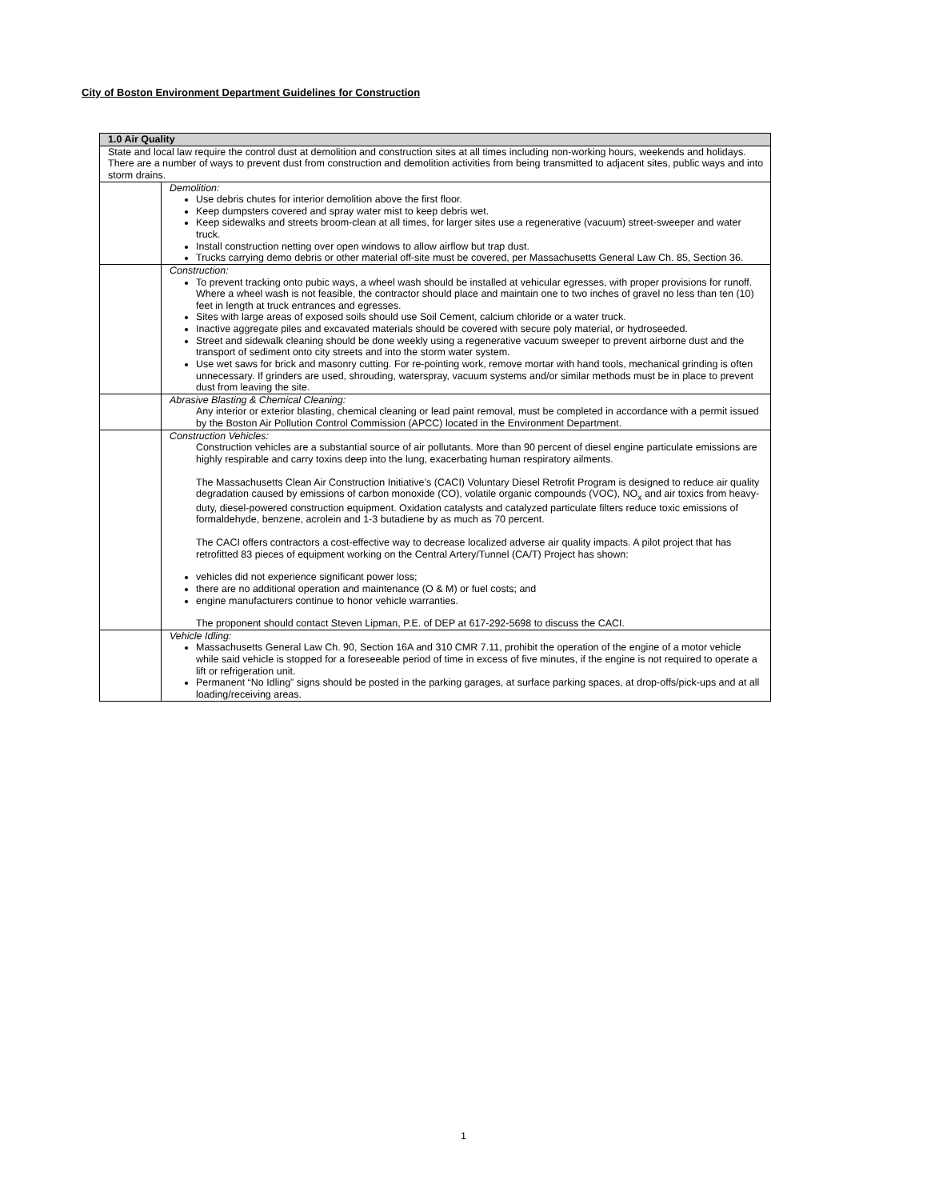City of Boston Environment Department Guidelines for Construction
| 1.0 Air Quality | |
| --- | --- |
| State and local law require the control dust at demolition and construction sites at all times including non-working hours, weekends and holidays. There are a number of ways to prevent dust from construction and demolition activities from being transmitted to adjacent sites, public ways and into storm drains. | |
| | Demolition: Use debris chutes for interior demolition above the first floor. Keep dumpsters covered and spray water mist to keep debris wet. Keep sidewalks and streets broom-clean at all times, for larger sites use a regenerative (vacuum) street-sweeper and water truck. Install construction netting over open windows to allow airflow but trap dust. Trucks carrying demo debris or other material off-site must be covered, per Massachusetts General Law Ch. 85, Section 36. |
| | Construction: To prevent tracking onto pubic ways, a wheel wash should be installed at vehicular egresses, with proper provisions for runoff. Where a wheel wash is not feasible, the contractor should place and maintain one to two inches of gravel no less than ten (10) feet in length at truck entrances and egresses. Sites with large areas of exposed soils should use Soil Cement, calcium chloride or a water truck. Inactive aggregate piles and excavated materials should be covered with secure poly material, or hydroseeded. Street and sidewalk cleaning should be done weekly using a regenerative vacuum sweeper to prevent airborne dust and the transport of sediment onto city streets and into the storm water system. Use wet saws for brick and masonry cutting. For re-pointing work, remove mortar with hand tools, mechanical grinding is often unnecessary. If grinders are used, shrouding, waterspray, vacuum systems and/or similar methods must be in place to prevent dust from leaving the site. |
| | Abrasive Blasting & Chemical Cleaning: Any interior or exterior blasting, chemical cleaning or lead paint removal, must be completed in accordance with a permit issued by the Boston Air Pollution Control Commission (APCC) located in the Environment Department. |
| | Construction Vehicles: Construction vehicles are a substantial source of air pollutants. More than 90 percent of diesel engine particulate emissions are highly respirable and carry toxins deep into the lung, exacerbating human respiratory ailments. The Massachusetts Clean Air Construction Initiative’s (CACI) Voluntary Diesel Retrofit Program is designed to reduce air quality degradation caused by emissions of carbon monoxide (CO), volatile organic compounds (VOC), NO<sub>x</sub> and air toxics from heavy- duty, diesel-powered construction equipment. Oxidation catalysts and catalyzed particulate filters reduce toxic emissions of formaldehyde, benzene, acrolein and 1-3 butadiene by as much as 70 percent. The CACI offers contractors a cost-effective way to decrease localized adverse air quality impacts. A pilot project that has retrofitted 83 pieces of equipment working on the Central Artery/Tunnel (CA/T) Project has shown: vehicles did not experience significant power loss; there are no additional operation and maintenance (O & M) or fuel costs; and engine manufacturers continue to honor vehicle warranties. The proponent should contact Steven Lipman, P.E. of DEP at 617-292-5698 to discuss the CACI. |
| | Vehicle Idling: Massachusetts General Law Ch. 90, Section 16A and 310 CMR 7.11, prohibit the operation of the engine of a motor vehicle while said vehicle is stopped for a foreseeable period of time in excess of five minutes, if the engine is not required to operate a lift or refrigeration unit. Permanent “No Idling” signs should be posted in the parking garages, at surface parking spaces, at drop-offs/pick-ups and at all loading/receiving areas. |
1